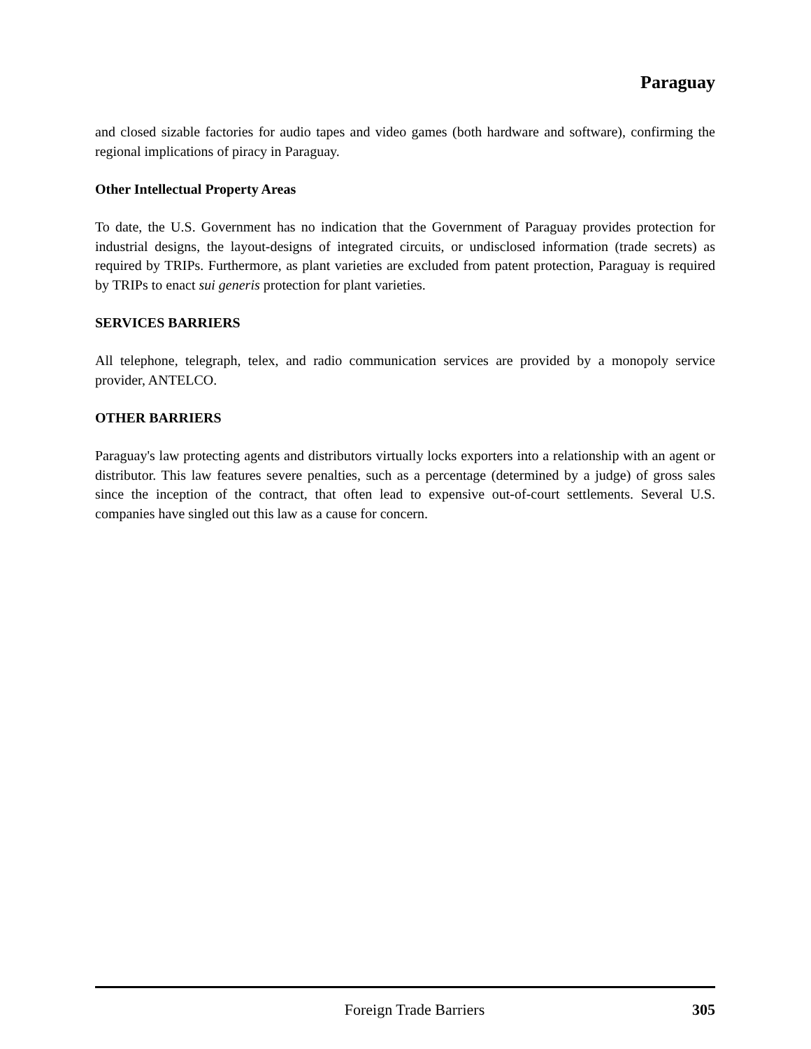Paraguay
and closed sizable factories for audio tapes and video games (both hardware and software), confirming the regional implications of piracy in Paraguay.
Other Intellectual Property Areas
To date, the U.S. Government has no indication that the Government of Paraguay provides protection for industrial designs, the layout-designs of integrated circuits, or undisclosed information (trade secrets) as required by TRIPs. Furthermore, as plant varieties are excluded from patent protection, Paraguay is required by TRIPs to enact sui generis protection for plant varieties.
SERVICES BARRIERS
All telephone, telegraph, telex, and radio communication services are provided by a monopoly service provider, ANTELCO.
OTHER BARRIERS
Paraguay's law protecting agents and distributors virtually locks exporters into a relationship with an agent or distributor. This law features severe penalties, such as a percentage (determined by a judge) of gross sales since the inception of the contract, that often lead to expensive out-of-court settlements. Several U.S. companies have singled out this law as a cause for concern.
Foreign Trade Barriers 305